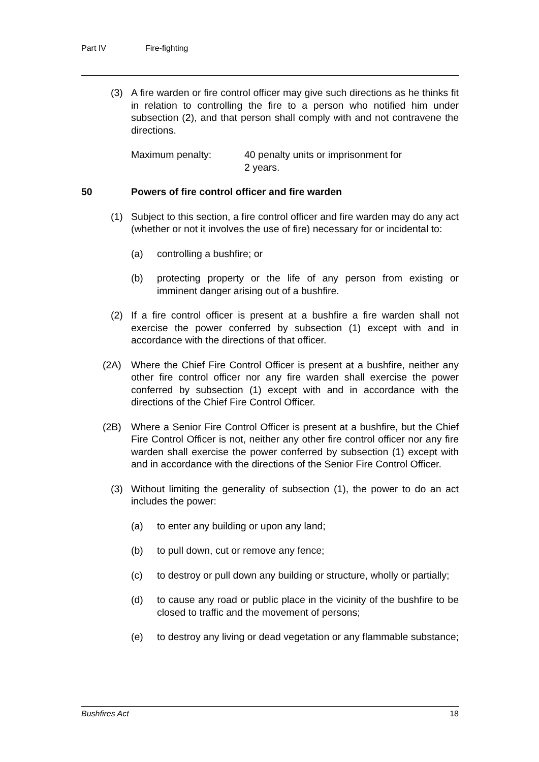Part IV Fire-fighting
(3) A fire warden or fire control officer may give such directions as he thinks fit in relation to controlling the fire to a person who notified him under subsection (2), and that person shall comply with and not contravene the directions.
Maximum penalty: 40 penalty units or imprisonment for
2 years.
50 Powers of fire control officer and fire warden
(1) Subject to this section, a fire control officer and fire warden may do any act (whether or not it involves the use of fire) necessary for or incidental to:
(a) controlling a bushfire; or
(b) protecting property or the life of any person from existing or imminent danger arising out of a bushfire.
(2) If a fire control officer is present at a bushfire a fire warden shall not exercise the power conferred by subsection (1) except with and in accordance with the directions of that officer.
(2A) Where the Chief Fire Control Officer is present at a bushfire, neither any other fire control officer nor any fire warden shall exercise the power conferred by subsection (1) except with and in accordance with the directions of the Chief Fire Control Officer.
(2B) Where a Senior Fire Control Officer is present at a bushfire, but the Chief Fire Control Officer is not, neither any other fire control officer nor any fire warden shall exercise the power conferred by subsection (1) except with and in accordance with the directions of the Senior Fire Control Officer.
(3) Without limiting the generality of subsection (1), the power to do an act includes the power:
(a) to enter any building or upon any land;
(b) to pull down, cut or remove any fence;
(c) to destroy or pull down any building or structure, wholly or partially;
(d) to cause any road or public place in the vicinity of the bushfire to be closed to traffic and the movement of persons;
(e) to destroy any living or dead vegetation or any flammable substance;
Bushfires Act 18